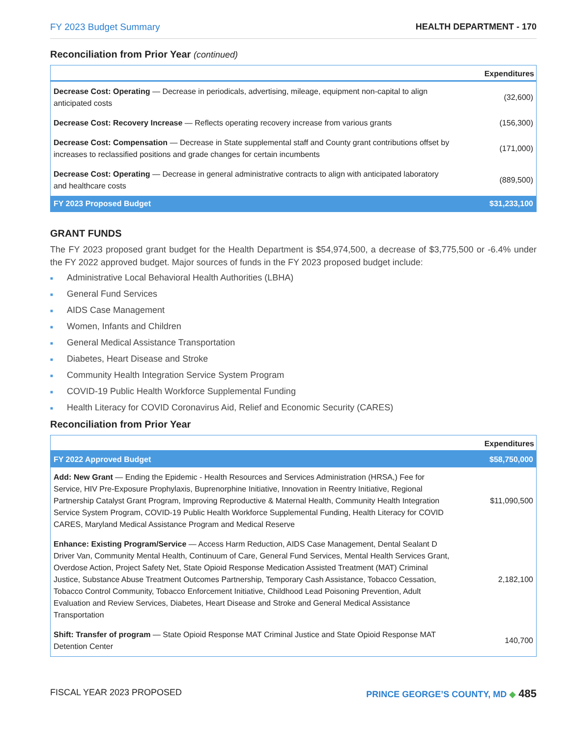FY 2023 Budget Summary HEALTH DEPARTMENT - 170
Reconciliation from Prior Year (continued)
| | Expenditures |
| --- | --- |
| Decrease Cost: Operating — Decrease in periodicals, advertising, mileage, equipment non-capital to align anticipated costs | (32,600) |
| Decrease Cost: Recovery Increase — Reflects operating recovery increase from various grants | (156,300) |
| Decrease Cost: Compensation — Decrease in State supplemental staff and County grant contributions offset by increases to reclassified positions and grade changes for certain incumbents | (171,000) |
| Decrease Cost: Operating — Decrease in general administrative contracts to align with anticipated laboratory and healthcare costs | (889,500) |
| FY 2023 Proposed Budget | $31,233,100 |
GRANT FUNDS
The FY 2023 proposed grant budget for the Health Department is $54,974,500, a decrease of $3,775,500 or -6.4% under the FY 2022 approved budget. Major sources of funds in the FY 2023 proposed budget include:
■ Administrative Local Behavioral Health Authorities (LBHA)
■ General Fund Services
■ AIDS Case Management
■ Women, Infants and Children
■ General Medical Assistance Transportation
■ Diabetes, Heart Disease and Stroke
■ Community Health Integration Service System Program
■ COVID-19 Public Health Workforce Supplemental Funding
■ Health Literacy for COVID Coronavirus Aid, Relief and Economic Security (CARES)
Reconciliation from Prior Year
| | Expenditures |
| --- | --- |
| FY 2022 Approved Budget | $58,750,000 |
| Add: New Grant — Ending the Epidemic - Health Resources and Services Administration (HRSA,) Fee for Service, HIV Pre-Exposure Prophylaxis, Buprenorphine Initiative, Innovation in Reentry Initiative, Regional Partnership Catalyst Grant Program, Improving Reproductive & Maternal Health, Community Health Integration Service System Program, COVID-19 Public Health Workforce Supplemental Funding, Health Literacy for COVID CARES, Maryland Medical Assistance Program and Medical Reserve | $11,090,500 |
| Enhance: Existing Program/Service — Access Harm Reduction, AIDS Case Management, Dental Sealant D Driver Van, Community Mental Health, Continuum of Care, General Fund Services, Mental Health Services Grant, Overdose Action, Project Safety Net, State Opioid Response Medication Assisted Treatment (MAT) Criminal Justice, Substance Abuse Treatment Outcomes Partnership, Temporary Cash Assistance, Tobacco Cessation, Tobacco Control Community, Tobacco Enforcement Initiative, Childhood Lead Poisoning Prevention, Adult Evaluation and Review Services, Diabetes, Heart Disease and Stroke and General Medical Assistance Transportation | 2,182,100 |
| Shift: Transfer of program — State Opioid Response MAT Criminal Justice and State Opioid Response MAT Detention Center | 140,700 |
FISCAL YEAR 2023 PROPOSED PRINCE GEORGE’S COUNTY, MD ◆ 485